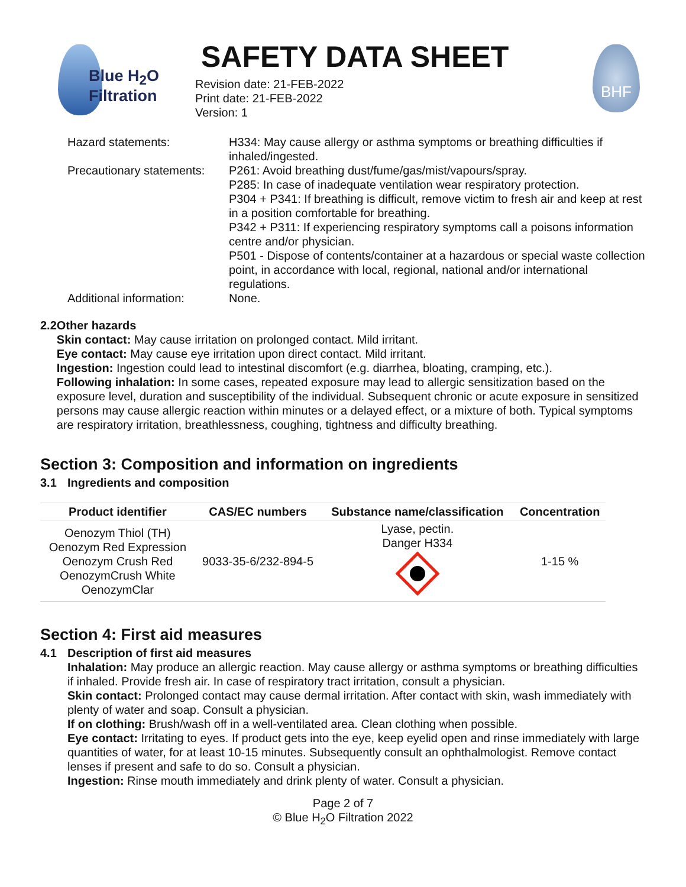Blue H<sub>2</sub>O
Filtration
SAFETY DATA SHEET
Revision date: 21-FEB-2022
Print date: 21-FEB-2022
Version: 1
BHF
Hazard statements:
H334: May cause allergy or asthma symptoms or breathing difficulties if inhaled/ingested.
Precautionary statements:
P261: Avoid breathing dust/fume/gas/mist/vapours/spray.
P285: In case of inadequate ventilation wear respiratory protection.
P304 + P341: If breathing is difficult, remove victim to fresh air and keep at rest in a position comfortable for breathing.
P342 + P311: If experiencing respiratory symptoms call a poisons information centre and/or physician.
P501 - Dispose of contents/container at a hazardous or special waste collection point, in accordance with local, regional, national and/or international regulations.
Additional information:
None.
2.2 Other hazards
Skin contact: May cause irritation on prolonged contact. Mild irritant.
Eye contact: May cause eye irritation upon direct contact. Mild irritant.
Ingestion: Ingestion could lead to intestinal discomfort (e.g. diarrhea, bloating, cramping, etc.).
Following inhalation: In some cases, repeated exposure may lead to allergic sensitization based on the exposure level, duration and susceptibility of the individual. Subsequent chronic or acute exposure in sensitized persons may cause allergic reaction within minutes or a delayed effect, or a mixture of both. Typical symptoms are respiratory irritation, breathlessness, coughing, tightness and difficulty breathing.
Section 3: Composition and information on ingredients
3.1 Ingredients and composition
| Product identifier | CAS/EC numbers | Substance name/classification | Concentration |
| --- | --- | --- | --- |
| Oenozym Thiol (TH) Oenozym Red Expression Oenozym Crush Red OenozymCrush White OenozymClar | 9033-35-6/232-894-5 | Lyase, pectin. Danger H334 | 1-15 % |
Section 4: First aid measures
4.1 Description of first aid measures
Inhalation: May produce an allergic reaction. May cause allergy or asthma symptoms or breathing difficulties if inhaled. Provide fresh air. In case of respiratory tract irritation, consult a physician.
Skin contact: Prolonged contact may cause dermal irritation. After contact with skin, wash immediately with plenty of water and soap. Consult a physician.
If on clothing: Brush/wash off in a well-ventilated area. Clean clothing when possible.
Eye contact: Irritating to eyes. If product gets into the eye, keep eyelid open and rinse immediately with large quantities of water, for at least 10-15 minutes. Subsequently consult an ophthalmologist. Remove contact lenses if present and safe to do so. Consult a physician.
Ingestion: Rinse mouth immediately and drink plenty of water. Consult a physician.
Page 2 of 7
© Blue H<sub>2</sub>O Filtration 2022